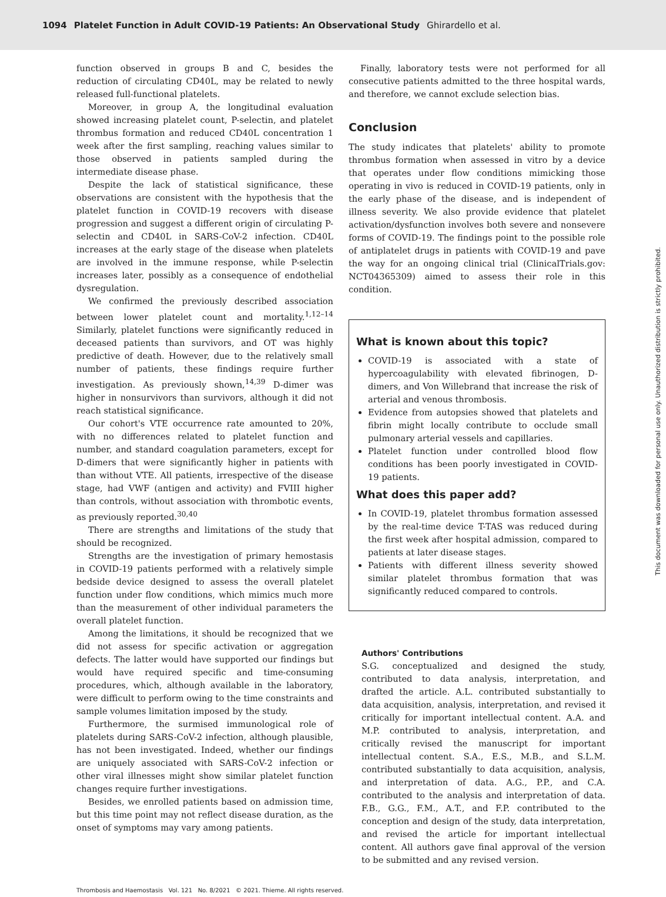1094 Platelet Function in Adult COVID-19 Patients: An Observational Study Ghirardello et al.
function observed in groups B and C, besides the reduction of circulating CD40L, may be related to newly released full-functional platelets.
Moreover, in group A, the longitudinal evaluation showed increasing platelet count, P-selectin, and platelet thrombus formation and reduced CD40L concentration 1 week after the first sampling, reaching values similar to those observed in patients sampled during the intermediate disease phase.
Despite the lack of statistical significance, these observations are consistent with the hypothesis that the platelet function in COVID-19 recovers with disease progression and suggest a different origin of circulating P-selectin and CD40L in SARS-CoV-2 infection. CD40L increases at the early stage of the disease when platelets are involved in the immune response, while P-selectin increases later, possibly as a consequence of endothelial dysregulation.
We confirmed the previously described association between lower platelet count and mortality.<sup>1,12–14</sup> Similarly, platelet functions were significantly reduced in deceased patients than survivors, and OT was highly predictive of death. However, due to the relatively small number of patients, these findings require further investigation. As previously shown,<sup>14,39</sup> D-dimer was higher in nonsurvivors than survivors, although it did not reach statistical significance.
Our cohort's VTE occurrence rate amounted to 20%, with no differences related to platelet function and number, and standard coagulation parameters, except for D-dimers that were significantly higher in patients with than without VTE. All patients, irrespective of the disease stage, had VWF (antigen and activity) and FVIII higher than controls, without association with thrombotic events, as previously reported.<sup>30,40</sup>
There are strengths and limitations of the study that should be recognized.
Strengths are the investigation of primary hemostasis in COVID-19 patients performed with a relatively simple bedside device designed to assess the overall platelet function under flow conditions, which mimics much more than the measurement of other individual parameters the overall platelet function.
Among the limitations, it should be recognized that we did not assess for specific activation or aggregation defects. The latter would have supported our findings but would have required specific and time-consuming procedures, which, although available in the laboratory, were difficult to perform owing to the time constraints and sample volumes limitation imposed by the study.
Furthermore, the surmised immunological role of platelets during SARS-CoV-2 infection, although plausible, has not been investigated. Indeed, whether our findings are uniquely associated with SARS-CoV-2 infection or other viral illnesses might show similar platelet function changes require further investigations.
Besides, we enrolled patients based on admission time, but this time point may not reflect disease duration, as the onset of symptoms may vary among patients.
Finally, laboratory tests were not performed for all consecutive patients admitted to the three hospital wards, and therefore, we cannot exclude selection bias.
Conclusion
The study indicates that platelets' ability to promote thrombus formation when assessed in vitro by a device that operates under flow conditions mimicking those operating in vivo is reduced in COVID-19 patients, only in the early phase of the disease, and is independent of illness severity. We also provide evidence that platelet activation/dysfunction involves both severe and nonsevere forms of COVID-19. The findings point to the possible role of antiplatelet drugs in patients with COVID-19 and pave the way for an ongoing clinical trial (ClinicalTrials.gov: NCT04365309) aimed to assess their role in this condition.
What is known about this topic?
COVID-19 is associated with a state of hypercoagulability with elevated fibrinogen, D-dimers, and Von Willebrand that increase the risk of arterial and venous thrombosis.
Evidence from autopsies showed that platelets and fibrin might locally contribute to occlude small pulmonary arterial vessels and capillaries.
Platelet function under controlled blood flow conditions has been poorly investigated in COVID-19 patients.
What does this paper add?
In COVID-19, platelet thrombus formation assessed by the real-time device T-TAS was reduced during the first week after hospital admission, compared to patients at later disease stages.
Patients with different illness severity showed similar platelet thrombus formation that was significantly reduced compared to controls.
Authors' Contributions
S.G. conceptualized and designed the study, contributed to data analysis, interpretation, and drafted the article. A.L. contributed substantially to data acquisition, analysis, interpretation, and revised it critically for important intellectual content. A.A. and M.P. contributed to analysis, interpretation, and critically revised the manuscript for important intellectual content. S.A., E.S., M.B., and S.L.M. contributed substantially to data acquisition, analysis, and interpretation of data. A.G., P.P., and C.A. contributed to the analysis and interpretation of data. F.B., G.G., F.M., A.T., and F.P. contributed to the conception and design of the study, data interpretation, and revised the article for important intellectual content. All authors gave final approval of the version to be submitted and any revised version.
Thrombosis and Haemostasis Vol. 121 No. 8/2021 © 2021. Thieme. All rights reserved.
This document was downloaded for personal use only. Unauthorized distribution is strictly prohibited.